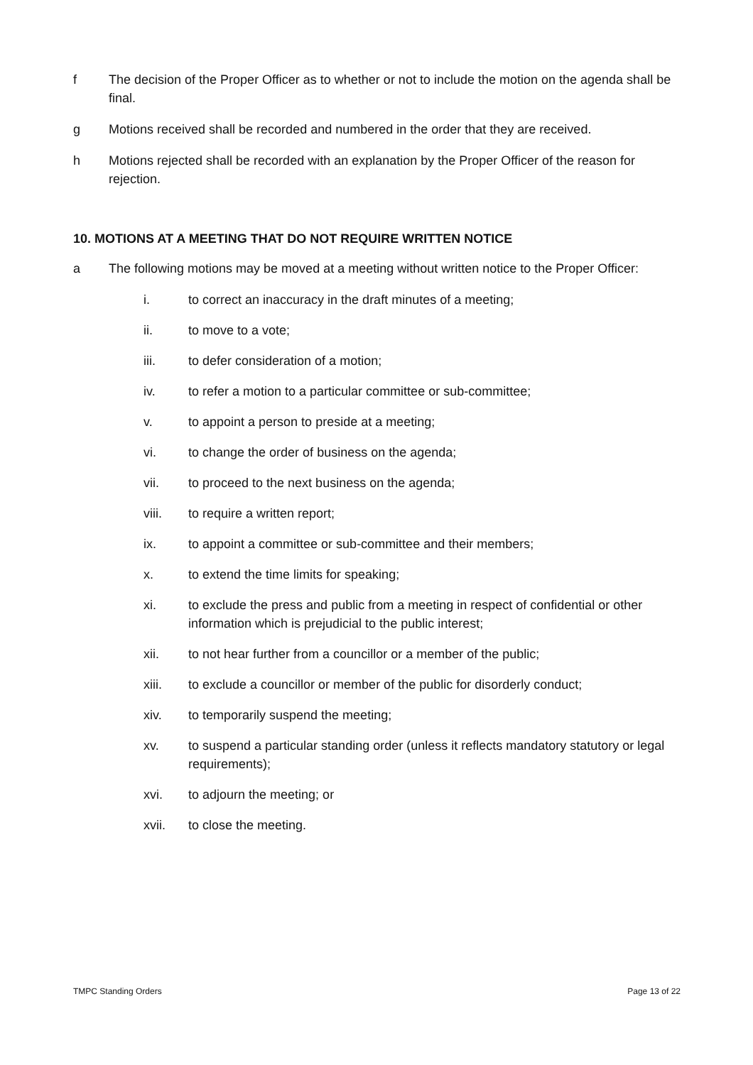f The decision of the Proper Officer as to whether or not to include the motion on the agenda shall be final.
g Motions received shall be recorded and numbered in the order that they are received.
h Motions rejected shall be recorded with an explanation by the Proper Officer of the reason for rejection.
10. MOTIONS AT A MEETING THAT DO NOT REQUIRE WRITTEN NOTICE
a The following motions may be moved at a meeting without written notice to the Proper Officer:
i. to correct an inaccuracy in the draft minutes of a meeting;
ii. to move to a vote;
iii. to defer consideration of a motion;
iv. to refer a motion to a particular committee or sub-committee;
v. to appoint a person to preside at a meeting;
vi. to change the order of business on the agenda;
vii. to proceed to the next business on the agenda;
viii. to require a written report;
ix. to appoint a committee or sub-committee and their members;
x. to extend the time limits for speaking;
xi. to exclude the press and public from a meeting in respect of confidential or other information which is prejudicial to the public interest;
xii. to not hear further from a councillor or a member of the public;
xiii. to exclude a councillor or member of the public for disorderly conduct;
xiv. to temporarily suspend the meeting;
xv. to suspend a particular standing order (unless it reflects mandatory statutory or legal requirements);
xvi. to adjourn the meeting; or
xvii. to close the meeting.
TMPC Standing Orders Page 13 of 22